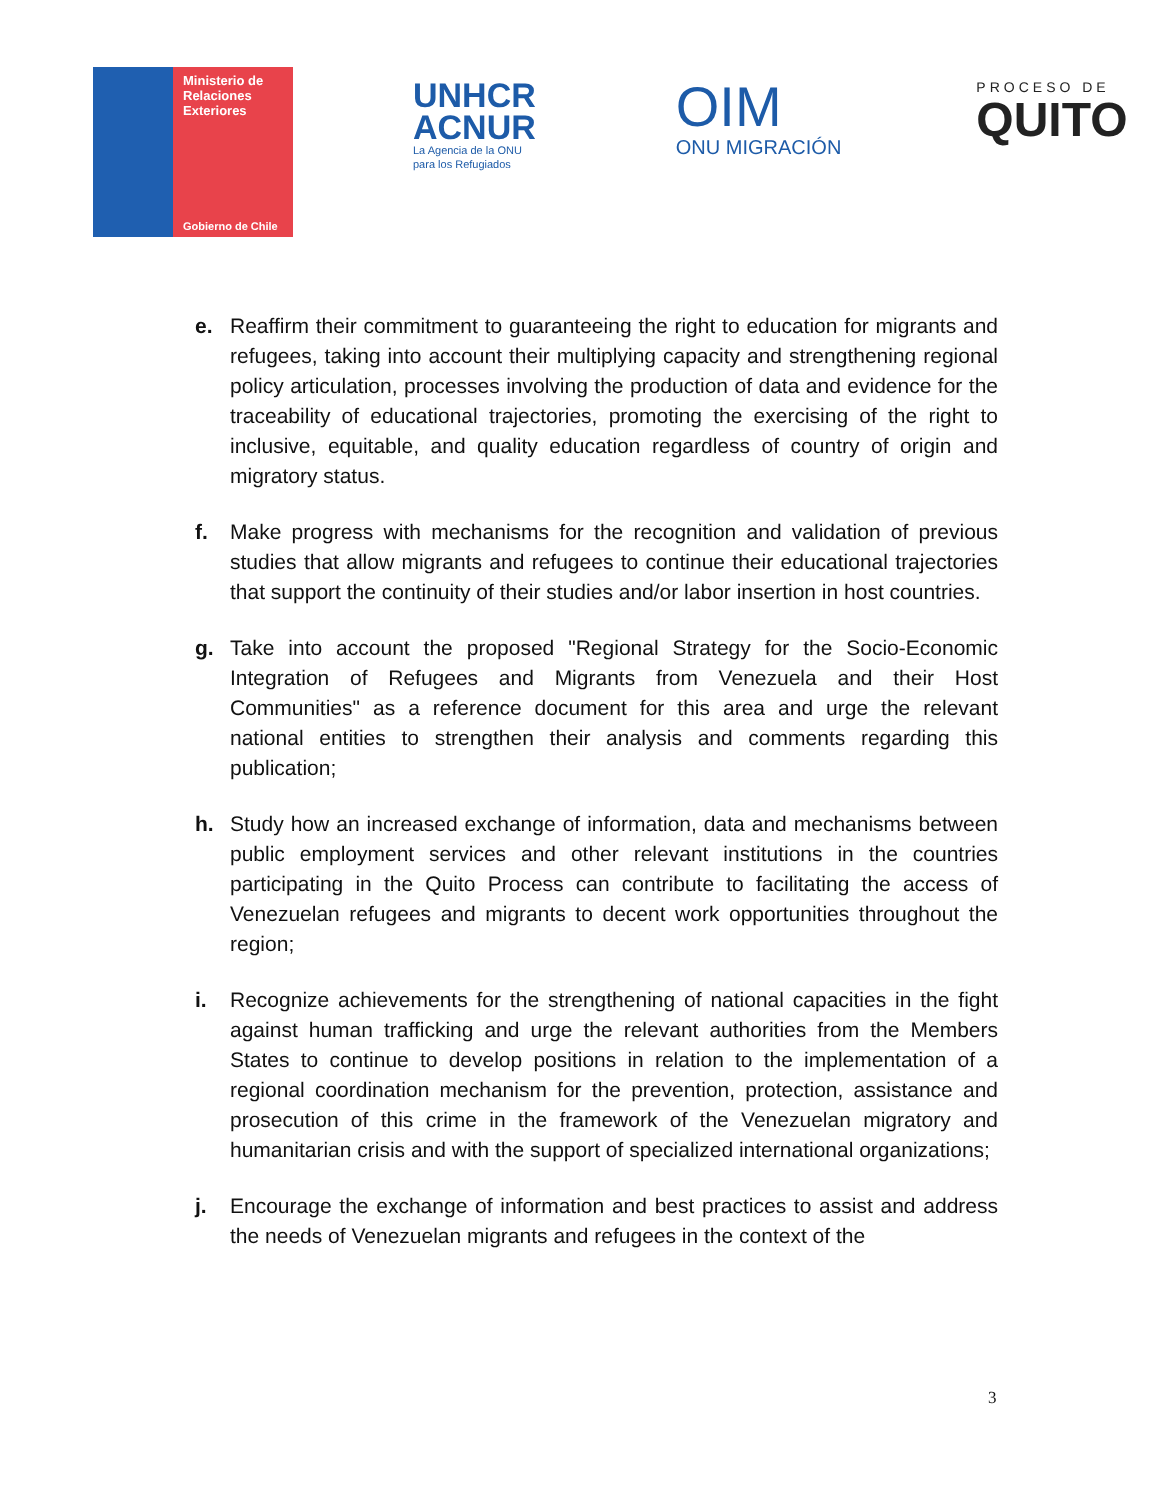Ministerio de
Relaciones
Exteriores
Gobierno de Chile
UNHCR
ACNUR
La Agencia de la ONU
para los Refugiados
OIM
ONU MIGRACIÓN
PROCESO DE
QUITO
e. Reaffirm their commitment to guaranteeing the right to education for migrants and refugees, taking into account their multiplying capacity and strengthening regional policy articulation, processes involving the production of data and evidence for the traceability of educational trajectories, promoting the exercising of the right to inclusive, equitable, and quality education regardless of country of origin and migratory status.
f. Make progress with mechanisms for the recognition and validation of previous studies that allow migrants and refugees to continue their educational trajectories that support the continuity of their studies and/or labor insertion in host countries.
g. Take into account the proposed "Regional Strategy for the Socio-Economic Integration of Refugees and Migrants from Venezuela and their Host Communities" as a reference document for this area and urge the relevant national entities to strengthen their analysis and comments regarding this publication;
h. Study how an increased exchange of information, data and mechanisms between public employment services and other relevant institutions in the countries participating in the Quito Process can contribute to facilitating the access of Venezuelan refugees and migrants to decent work opportunities throughout the region;
i. Recognize achievements for the strengthening of national capacities in the fight against human trafficking and urge the relevant authorities from the Members States to continue to develop positions in relation to the implementation of a regional coordination mechanism for the prevention, protection, assistance and prosecution of this crime in the framework of the Venezuelan migratory and humanitarian crisis and with the support of specialized international organizations;
j. Encourage the exchange of information and best practices to assist and address the needs of Venezuelan migrants and refugees in the context of the
3